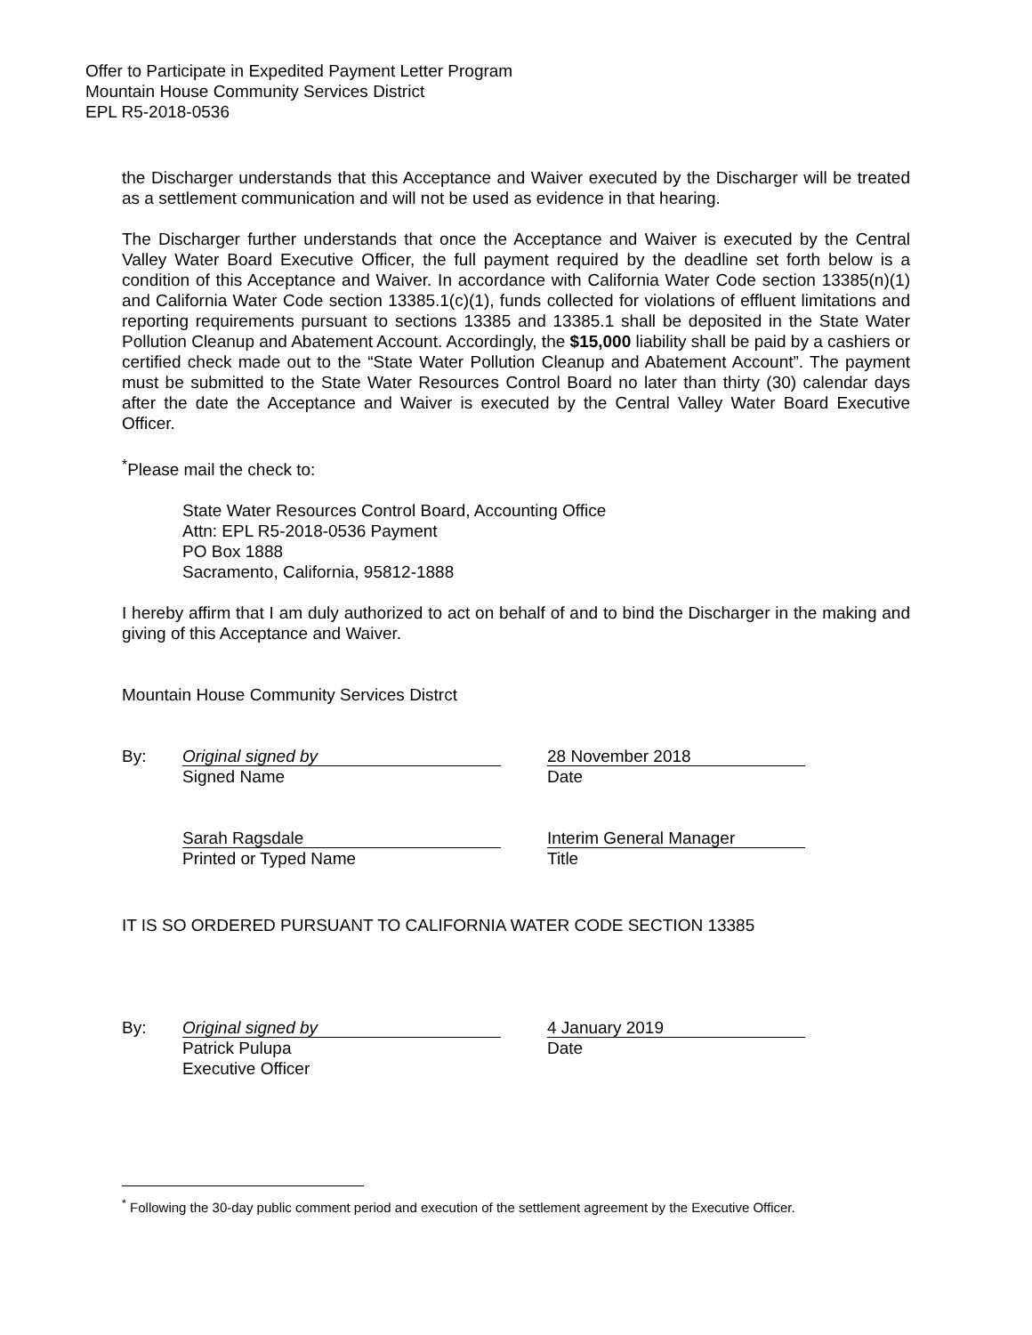Offer to Participate in Expedited Payment Letter Program
Mountain House Community Services District
EPL R5-2018-0536
the Discharger understands that this Acceptance and Waiver executed by the Discharger will be treated as a settlement communication and will not be used as evidence in that hearing.
The Discharger further understands that once the Acceptance and Waiver is executed by the Central Valley Water Board Executive Officer, the full payment required by the deadline set forth below is a condition of this Acceptance and Waiver. In accordance with California Water Code section 13385(n)(1) and California Water Code section 13385.1(c)(1), funds collected for violations of effluent limitations and reporting requirements pursuant to sections 13385 and 13385.1 shall be deposited in the State Water Pollution Cleanup and Abatement Account. Accordingly, the $15,000 liability shall be paid by a cashiers or certified check made out to the “State Water Pollution Cleanup and Abatement Account”. The payment must be submitted to the State Water Resources Control Board no later than thirty (30) calendar days after the date the Acceptance and Waiver is executed by the Central Valley Water Board Executive Officer.
<sup>*</sup> Please mail the check to:
State Water Resources Control Board, Accounting Office
Attn: EPL R5-2018-0536 Payment
PO Box 1888
Sacramento, California, 95812-1888
I hereby affirm that I am duly authorized to act on behalf of and to bind the Discharger in the making and giving of this Acceptance and Waiver.
Mountain House Community Services Distrct
By:
Original signed by
Signed Name
28 November 2018
Date
Sarah Ragsdale
Printed or Typed Name
Interim General Manager
Title
IT IS SO ORDERED PURSUANT TO CALIFORNIA WATER CODE SECTION 13385
By:
Original signed by
Patrick Pulupa
Executive Officer
4 January 2019
Date
<sup>*</sup> Following the 30-day public comment period and execution of the settlement agreement by the Executive Officer.